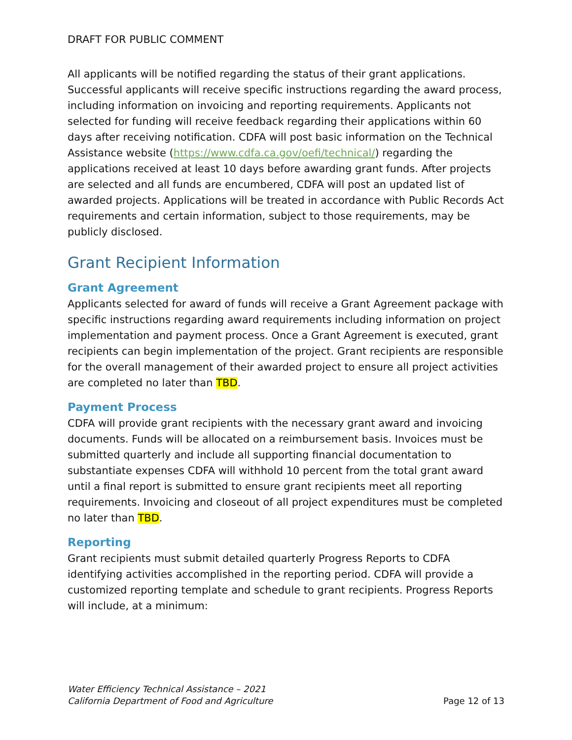DRAFT FOR PUBLIC COMMENT
All applicants will be notified regarding the status of their grant applications. Successful applicants will receive specific instructions regarding the award process, including information on invoicing and reporting requirements. Applicants not selected for funding will receive feedback regarding their applications within 60 days after receiving notification. CDFA will post basic information on the Technical Assistance website (https://www.cdfa.ca.gov/oefi/technical/) regarding the applications received at least 10 days before awarding grant funds. After projects are selected and all funds are encumbered, CDFA will post an updated list of awarded projects. Applications will be treated in accordance with Public Records Act requirements and certain information, subject to those requirements, may be publicly disclosed.
Grant Recipient Information
Grant Agreement
Applicants selected for award of funds will receive a Grant Agreement package with specific instructions regarding award requirements including information on project implementation and payment process. Once a Grant Agreement is executed, grant recipients can begin implementation of the project. Grant recipients are responsible for the overall management of their awarded project to ensure all project activities are completed no later than TBD.
Payment Process
CDFA will provide grant recipients with the necessary grant award and invoicing documents. Funds will be allocated on a reimbursement basis. Invoices must be submitted quarterly and include all supporting financial documentation to substantiate expenses CDFA will withhold 10 percent from the total grant award until a final report is submitted to ensure grant recipients meet all reporting requirements. Invoicing and closeout of all project expenditures must be completed no later than TBD.
Reporting
Grant recipients must submit detailed quarterly Progress Reports to CDFA identifying activities accomplished in the reporting period. CDFA will provide a customized reporting template and schedule to grant recipients. Progress Reports will include, at a minimum:
Water Efficiency Technical Assistance – 2021
California Department of Food and Agriculture Page 12 of 13